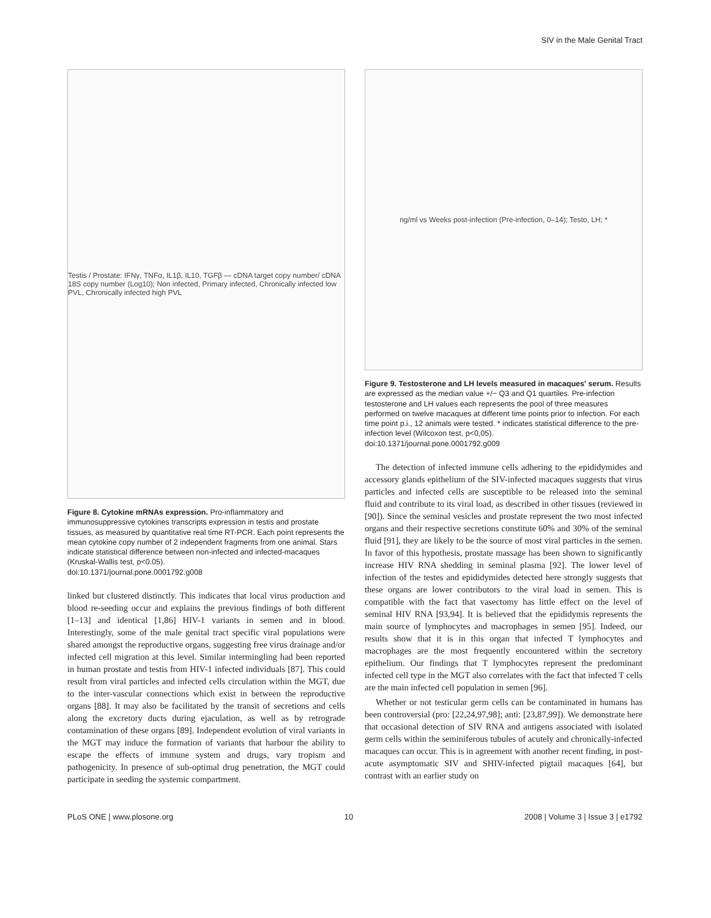SIV in the Male Genital Tract
Testis / Prostate: IFNγ, TNFα, IL1β, IL10, TGFβ — cDNA target copy number/ cDNA 18S copy number (Log10); Non infected, Primary infected, Chronically infected low PVL, Chronically infected high PVL
Figure 8. Cytokine mRNAs expression. Pro-inflammatory and immunosuppressive cytokines transcripts expression in testis and prostate tissues, as measured by quantitative real time RT-PCR. Each point represents the mean cytokine copy number of 2 independent fragments from one animal. Stars indicate statistical difference between non-infected and infected-macaques (Kruskal-Wallis test, p<0.05).
doi:10.1371/journal.pone.0001792.g008
linked but clustered distinctly. This indicates that local virus production and blood re-seeding occur and explains the previous findings of both different [1–13] and identical [1,86] HIV-1 variants in semen and in blood. Interestingly, some of the male genital tract specific viral populations were shared amongst the reproductive organs, suggesting free virus drainage and/or infected cell migration at this level. Similar intermingling had been reported in human prostate and testis from HIV-1 infected individuals [87]. This could result from viral particles and infected cells circulation within the MGT, due to the inter-vascular connections which exist in between the reproductive organs [88]. It may also be facilitated by the transit of secretions and cells along the excretory ducts during ejaculation, as well as by retrograde contamination of these organs [89]. Independent evolution of viral variants in the MGT may induce the formation of variants that harbour the ability to escape the effects of immune system and drugs, vary tropism and pathogenicity. In presence of sub-optimal drug penetration, the MGT could participate in seeding the systemic compartment.
ng/ml vs Weeks post-infection (Pre-infection, 0–14); Testo, LH; *
Figure 9. Testosterone and LH levels measured in macaques' serum. Results are expressed as the median value +/− Q3 and Q1 quartiles. Pre-infection testosterone and LH values each represents the pool of three measures performed on twelve macaques at different time points prior to infection. For each time point p.i., 12 animals were tested. * indicates statistical difference to the pre-infection level (Wilcoxon test, p<0,05).
doi:10.1371/journal.pone.0001792.g009
The detection of infected immune cells adhering to the epididymides and accessory glands epithelium of the SIV-infected macaques suggests that virus particles and infected cells are susceptible to be released into the seminal fluid and contribute to its viral load, as described in other tissues (reviewed in [90]). Since the seminal vesicles and prostate represent the two most infected organs and their respective secretions constitute 60% and 30% of the seminal fluid [91], they are likely to be the source of most viral particles in the semen. In favor of this hypothesis, prostate massage has been shown to significantly increase HIV RNA shedding in seminal plasma [92]. The lower level of infection of the testes and epididymides detected here strongly suggests that these organs are lower contributors to the viral load in semen. This is compatible with the fact that vasectomy has little effect on the level of seminal HIV RNA [93,94]. It is believed that the epididymis represents the main source of lymphocytes and macrophages in semen [95]. Indeed, our results show that it is in this organ that infected T lymphocytes and macrophages are the most frequently encountered within the secretory epithelium. Our findings that T lymphocytes represent the predominant infected cell type in the MGT also correlates with the fact that infected T cells are the main infected cell population in semen [96].
Whether or not testicular germ cells can be contaminated in humans has been controversial (pro: [22,24,97,98]; anti: [23,87,99]). We demonstrate here that occasional detection of SIV RNA and antigens associated with isolated germ cells within the seminiferous tubules of acutely and chronically-infected macaques can occur. This is in agreement with another recent finding, in post-acute asymptomatic SIV and SHIV-infected pigtail macaques [64], but contrast with an earlier study on
PLoS ONE | www.plosone.org 10 2008 | Volume 3 | Issue 3 | e1792